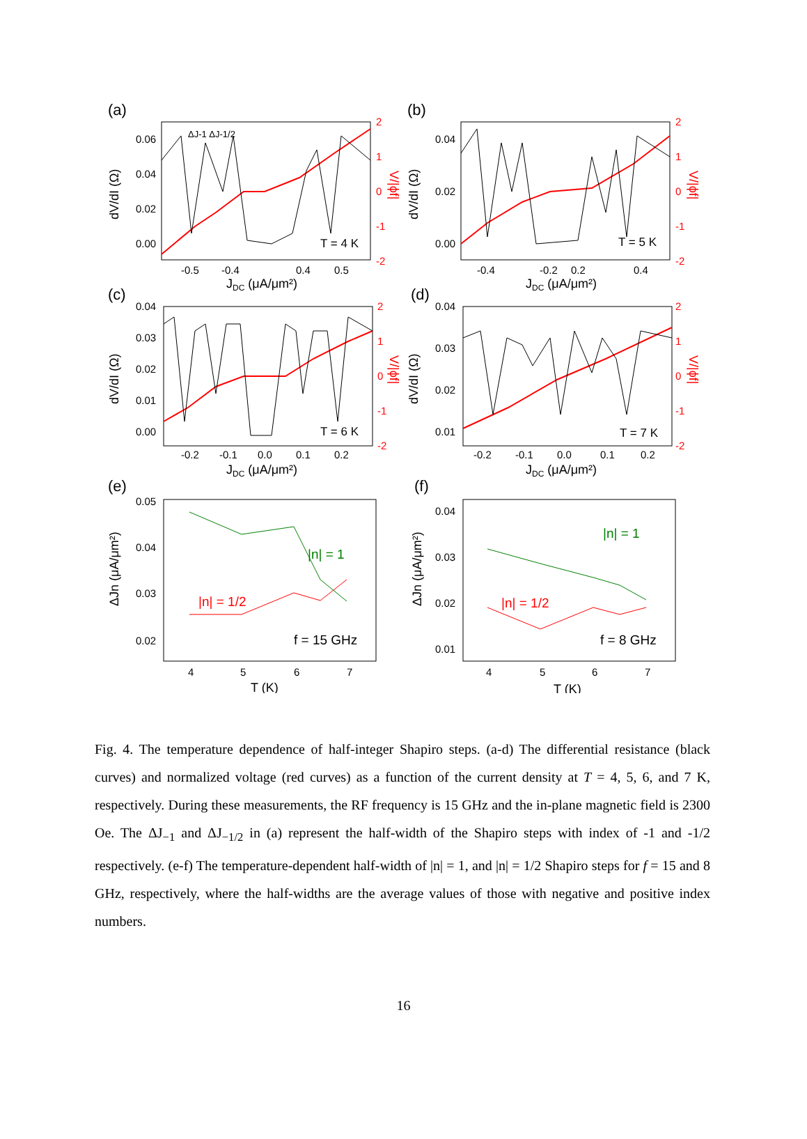(a)
0.06
0.04
0.02
0.00
-0.5
-0.4
0.4
0.5
JDC (μA/μm²)
2
1
0
-1
-2
T = 4 K
ΔJ-1 ΔJ-1/2
(b)
0.04
0.02
0.00
-0.4
-0.2
0.2
0.4
JDC (μA/μm²)
2
1
0
-1
-2
T = 5 K
(c)
0.04
0.03
0.02
0.01
0.00
-0.2
-0.1
0.0
0.1
0.2
JDC (μA/μm²)
2
1
0
-1
-2
T = 6 K
(d)
0.04
0.03
0.02
0.01
-0.2
-0.1
0.0
0.1
0.2
JDC (μA/μm²)
2
1
0
-1
-2
T = 7 K
(e)
0.05
0.04
0.03
0.02
4
5
6
7
T (K)
|n| = 1
|n| = 1/2
f = 15 GHz
(f)
0.04
0.03
0.02
0.01
4
5
6
7
T (K)
|n| = 1
|n| = 1/2
f = 8 GHz
dV/dI (Ω)
dV/dI (Ω)
dV/dI (Ω)
dV/dI (Ω)
ΔJn (μA/μm²)
ΔJn (μA/μm²)
V/|ϕf|
V/|ϕf|
V/|ϕf|
V/|ϕf|
Fig. 4. The temperature dependence of half-integer Shapiro steps. (a-d) The differential resistance (black curves) and normalized voltage (red curves) as a function of the current density at T = 4, 5, 6, and 7 K, respectively. During these measurements, the RF frequency is 15 GHz and the in-plane magnetic field is 2300 Oe. The ΔJ<sub>−1</sub> and ΔJ<sub>−1/2</sub> in (a) represent the half-width of the Shapiro steps with index of -1 and -1/2 respectively. (e-f) The temperature-dependent half-width of |n| = 1, and |n| = 1/2 Shapiro steps for f = 15 and 8 GHz, respectively, where the half-widths are the average values of those with negative and positive index numbers.
16